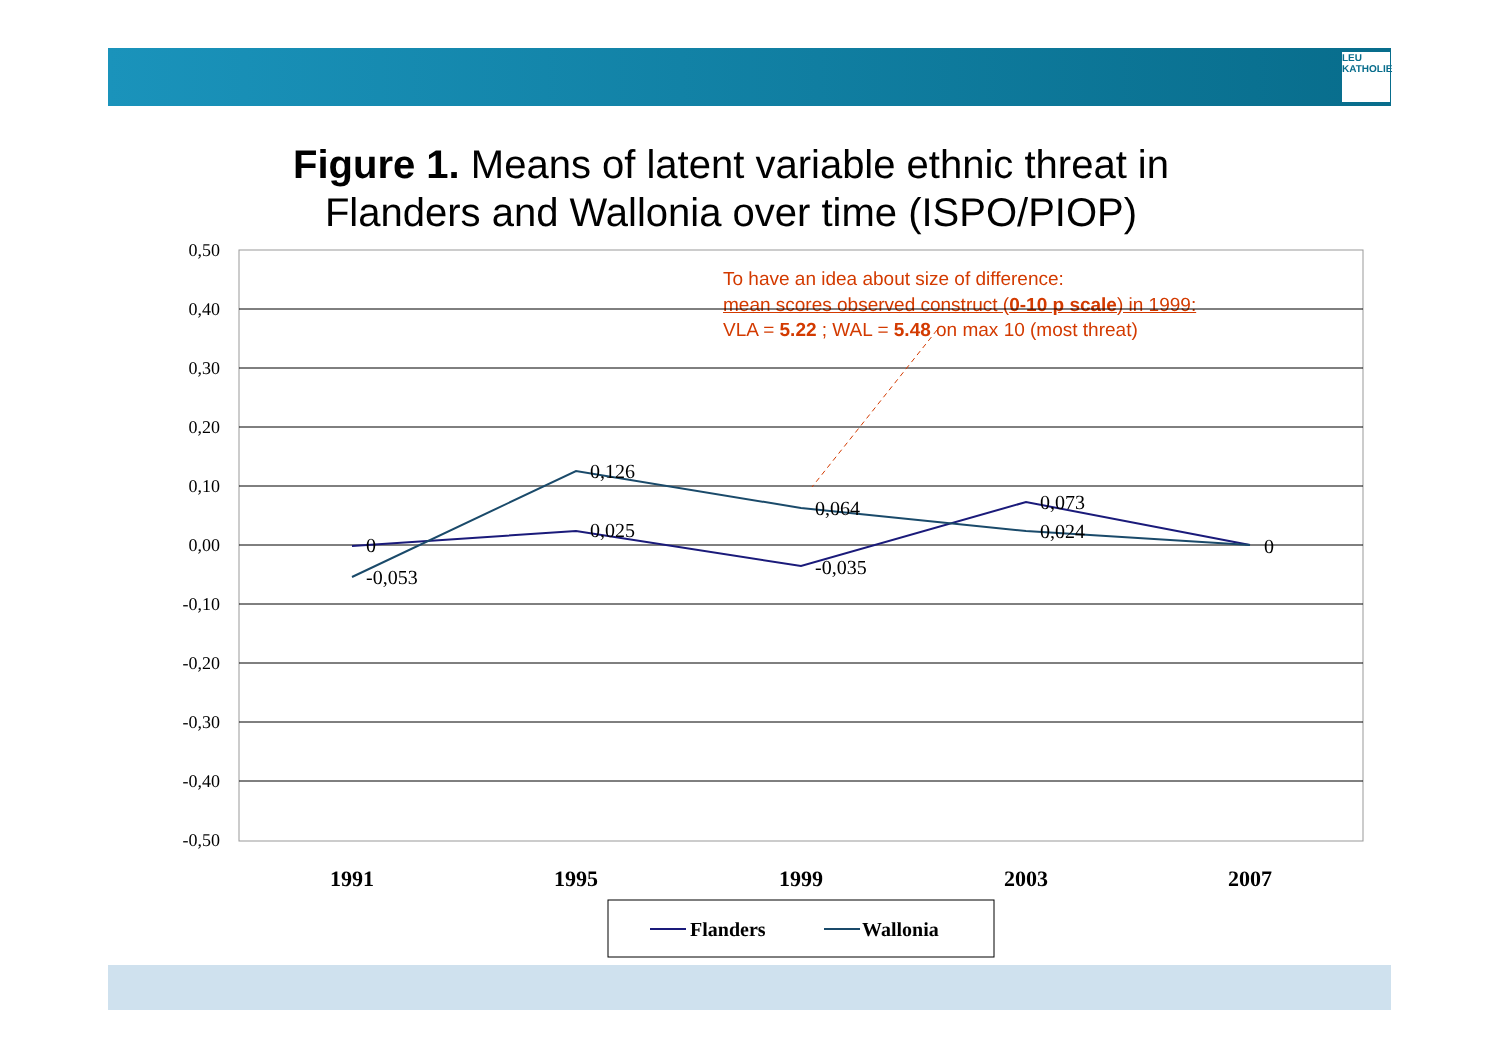LEU KATHOLIE
Figure 1. Means of latent variable ethnic threat in Flanders and Wallonia over time (ISPO/PIOP)
To have an idea about size of difference:
mean scores observed construct (0-10 p scale) in 1999:
VLA = 5.22 ; WAL = 5.48 on max 10 (most threat)
0,50
0,40
0,30
0,20
0,10
0,00
-0,10
-0,20
-0,30
-0,40
-0,50
0
0,025
-0,035
0,073
0
-0,053
0,126
0,064
0,024
1991
1995
1999
2003
2007
Flanders
Wallonia